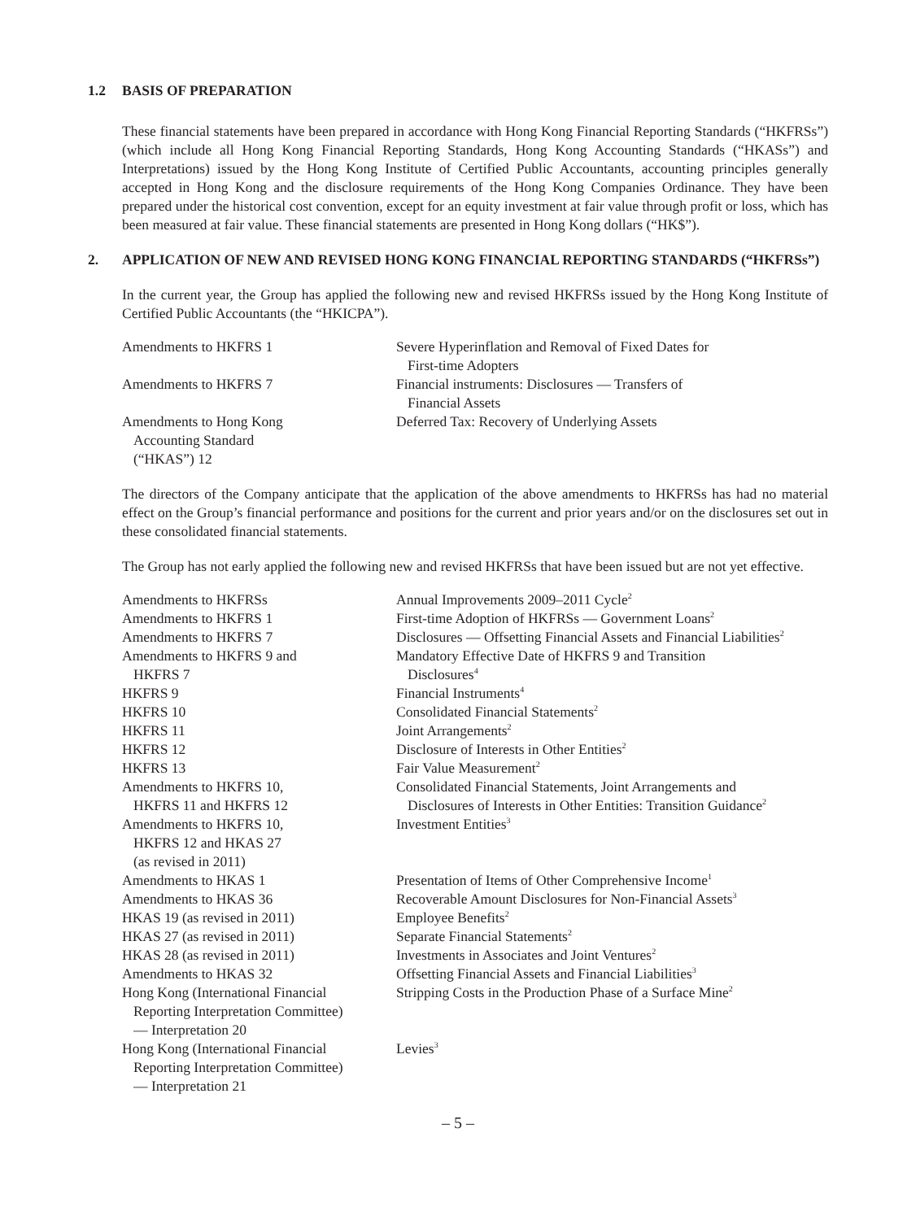1.2 BASIS OF PREPARATION
These financial statements have been prepared in accordance with Hong Kong Financial Reporting Standards (“HKFRSs”) (which include all Hong Kong Financial Reporting Standards, Hong Kong Accounting Standards (“HKASs”) and Interpretations) issued by the Hong Kong Institute of Certified Public Accountants, accounting principles generally accepted in Hong Kong and the disclosure requirements of the Hong Kong Companies Ordinance. They have been prepared under the historical cost convention, except for an equity investment at fair value through profit or loss, which has been measured at fair value. These financial statements are presented in Hong Kong dollars (“HK$”).
2. APPLICATION OF NEW AND REVISED HONG KONG FINANCIAL REPORTING STANDARDS (“HKFRSs”)
In the current year, the Group has applied the following new and revised HKFRSs issued by the Hong Kong Institute of Certified Public Accountants (the “HKICPA”).
| Amendments to HKFRS 1 | Severe Hyperinflation and Removal of Fixed Dates for First-time Adopters |
| Amendments to HKFRS 7 | Financial instruments: Disclosures — Transfers of Financial Assets |
| Amendments to Hong Kong Accounting Standard (“HKAS”) 12 | Deferred Tax: Recovery of Underlying Assets |
The directors of the Company anticipate that the application of the above amendments to HKFRSs has had no material effect on the Group’s financial performance and positions for the current and prior years and/or on the disclosures set out in these consolidated financial statements.
The Group has not early applied the following new and revised HKFRSs that have been issued but are not yet effective.
| Amendments to HKFRSs | Annual Improvements 2009–2011 Cycle<sup>2</sup> |
| Amendments to HKFRS 1 | First-time Adoption of HKFRSs — Government Loans<sup>2</sup> |
| Amendments to HKFRS 7 | Disclosures — Offsetting Financial Assets and Financial Liabilities<sup>2</sup> |
| Amendments to HKFRS 9 and HKFRS 7 | Mandatory Effective Date of HKFRS 9 and Transition Disclosures<sup>4</sup> |
| HKFRS 9 | Financial Instruments<sup>4</sup> |
| HKFRS 10 | Consolidated Financial Statements<sup>2</sup> |
| HKFRS 11 | Joint Arrangements<sup>2</sup> |
| HKFRS 12 | Disclosure of Interests in Other Entities<sup>2</sup> |
| HKFRS 13 | Fair Value Measurement<sup>2</sup> |
| Amendments to HKFRS 10, HKFRS 11 and HKFRS 12 | Consolidated Financial Statements, Joint Arrangements and Disclosures of Interests in Other Entities: Transition Guidance<sup>2</sup> |
| Amendments to HKFRS 10, HKFRS 12 and HKAS 27 (as revised in 2011) | Investment Entities<sup>3</sup> |
| Amendments to HKAS 1 | Presentation of Items of Other Comprehensive Income<sup>1</sup> |
| Amendments to HKAS 36 | Recoverable Amount Disclosures for Non-Financial Assets<sup>3</sup> |
| HKAS 19 (as revised in 2011) | Employee Benefits<sup>2</sup> |
| HKAS 27 (as revised in 2011) | Separate Financial Statements<sup>2</sup> |
| HKAS 28 (as revised in 2011) | Investments in Associates and Joint Ventures<sup>2</sup> |
| Amendments to HKAS 32 | Offsetting Financial Assets and Financial Liabilities<sup>3</sup> |
| Hong Kong (International Financial Reporting Interpretation Committee) — Interpretation 20 | Stripping Costs in the Production Phase of a Surface Mine<sup>2</sup> |
| Hong Kong (International Financial Reporting Interpretation Committee) — Interpretation 21 | Levies<sup>3</sup> |
– 5 –